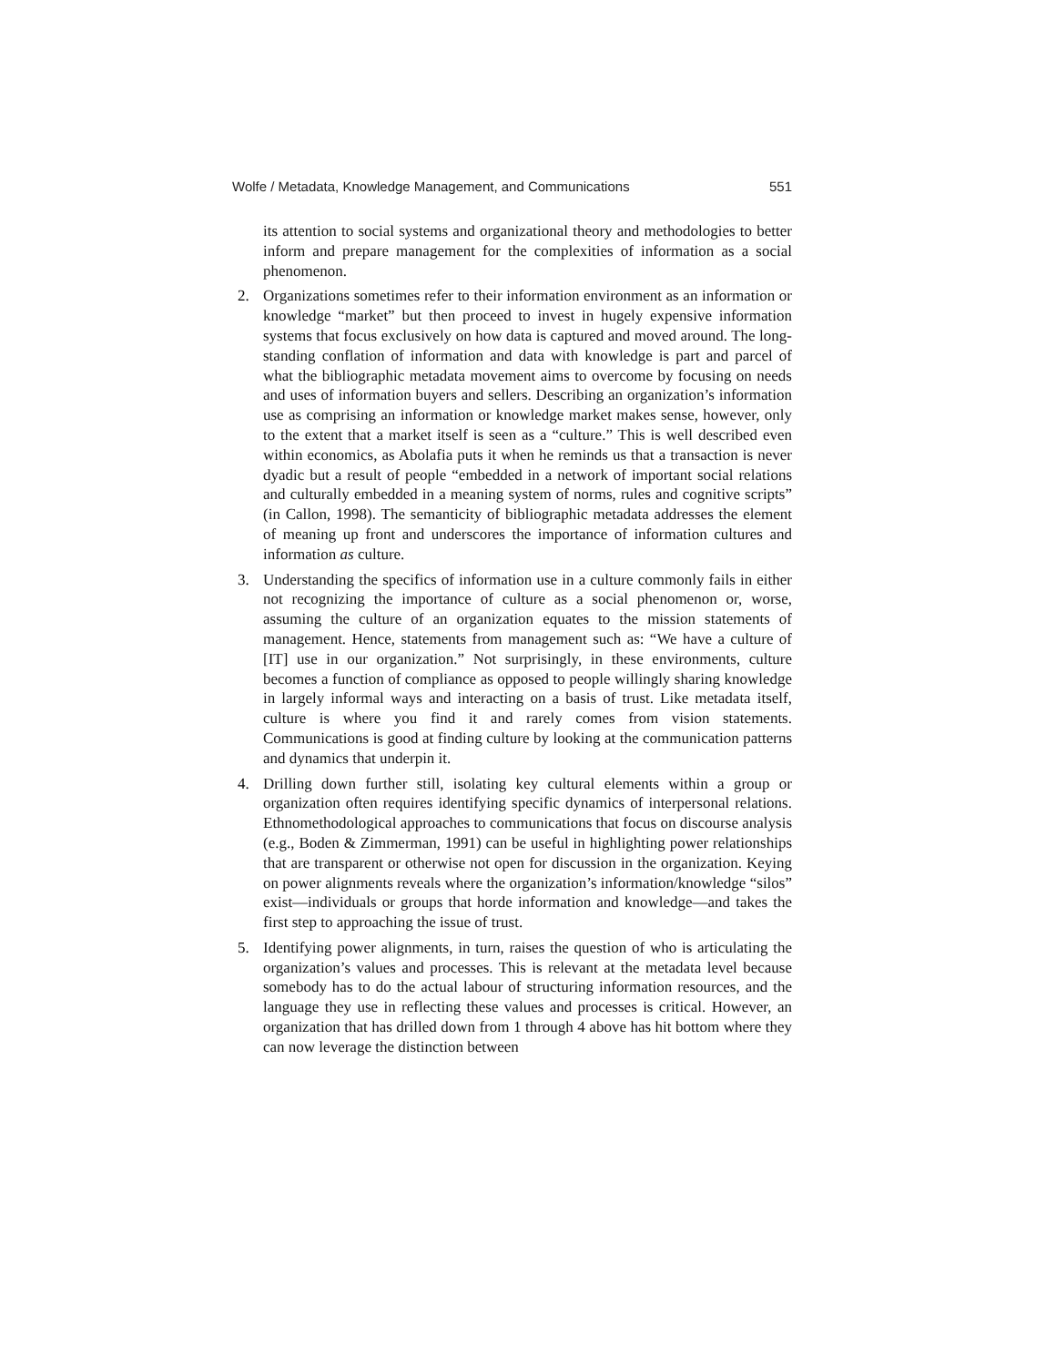Wolfe / Metadata, Knowledge Management, and Communications 551
its attention to social systems and organizational theory and methodologies to better inform and prepare management for the complexities of information as a social phenomenon.
2. Organizations sometimes refer to their information environment as an information or knowledge “market” but then proceed to invest in hugely expensive information systems that focus exclusively on how data is captured and moved around. The long-standing conflation of information and data with knowledge is part and parcel of what the bibliographic metadata movement aims to overcome by focusing on needs and uses of information buyers and sellers. Describing an organization’s information use as comprising an information or knowledge market makes sense, however, only to the extent that a market itself is seen as a “culture.” This is well described even within economics, as Abolafia puts it when he reminds us that a transaction is never dyadic but a result of people “embedded in a network of important social relations and culturally embedded in a meaning system of norms, rules and cognitive scripts” (in Callon, 1998). The semanticity of bibliographic metadata addresses the element of meaning up front and underscores the importance of information cultures and information as culture.
3. Understanding the specifics of information use in a culture commonly fails in either not recognizing the importance of culture as a social phenomenon or, worse, assuming the culture of an organization equates to the mission statements of management. Hence, statements from management such as: “We have a culture of [IT] use in our organization.” Not surprisingly, in these environments, culture becomes a function of compliance as opposed to people willingly sharing knowledge in largely informal ways and interacting on a basis of trust. Like metadata itself, culture is where you find it and rarely comes from vision statements. Communications is good at finding culture by looking at the communication patterns and dynamics that underpin it.
4. Drilling down further still, isolating key cultural elements within a group or organization often requires identifying specific dynamics of interpersonal relations. Ethnomethodological approaches to communications that focus on discourse analysis (e.g., Boden & Zimmerman, 1991) can be useful in highlighting power relationships that are transparent or otherwise not open for discussion in the organization. Keying on power alignments reveals where the organization’s information/knowledge “silos” exist—individuals or groups that horde information and knowledge—and takes the first step to approaching the issue of trust.
5. Identifying power alignments, in turn, raises the question of who is articulating the organization’s values and processes. This is relevant at the metadata level because somebody has to do the actual labour of structuring information resources, and the language they use in reflecting these values and processes is critical. However, an organization that has drilled down from 1 through 4 above has hit bottom where they can now leverage the distinction between